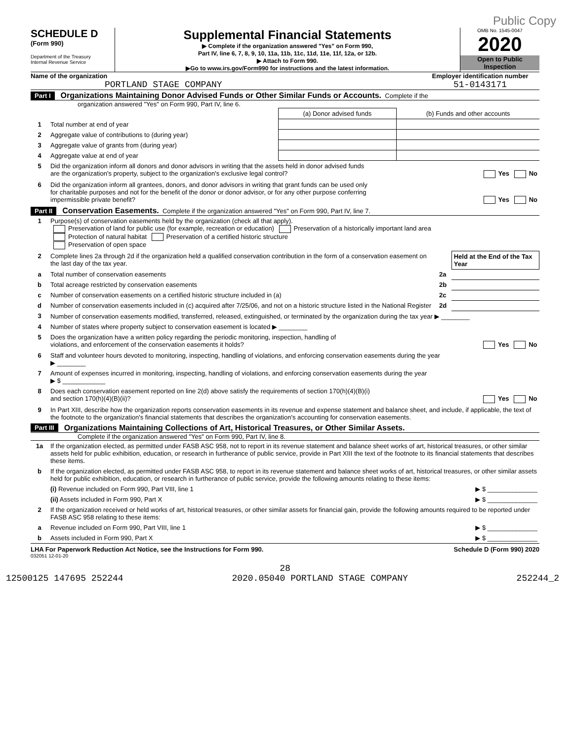Public Copy
SCHEDULE D
(Form 990)
Department of the Treasury
Internal Revenue Service
Supplemental Financial Statements
▶ Complete if the organization answered "Yes" on Form 990,
Part IV, line 6, 7, 8, 9, 10, 11a, 11b, 11c, 11d, 11e, 11f, 12a, or 12b.
▶ Attach to Form 990.
▶Go to www.irs.gov/Form990 for instructions and the latest information.
OMB No. 1545-0047
2020
Open to Public
Inspection
Name of the organization
PORTLAND STAGE COMPANY
Employer identification number
51-0143171
Part I Organizations Maintaining Donor Advised Funds or Other Similar Funds or Accounts. Complete if the
organization answered "Yes" on Form 990, Part IV, line 6.
| | | (a) Donor advised funds | (b) Funds and other accounts |
| 1 | Total number at end of year | | |
| 2 | Aggregate value of contributions to (during year) | | |
| 3 | Aggregate value of grants from (during year) | | |
| 4 | Aggregate value at end of year | | |
| 5 | Did the organization inform all donors and donor advisors in writing that the assets held in donor advised funds are the organization's property, subject to the organization's exclusive legal control? Yes No | | |
| 6 | Did the organization inform all grantees, donors, and donor advisors in writing that grant funds can be used only for charitable purposes and not for the benefit of the donor or donor advisor, or for any other purpose conferring impermissible private benefit? Yes No | | |
Part II Conservation Easements. Complete if the organization answered "Yes" on Form 990, Part IV, line 7.
| 1 | Purpose(s) of conservation easements held by the organization (check all that apply). Preservation of land for public use (for example, recreation or education) Preservation of a historically important land area Protection of natural habitat Preservation of a certified historic structure Preservation of open space | | |
| 2 | Complete lines 2a through 2d if the organization held a qualified conservation contribution in the form of a conservation easement on the last day of the tax year. | | Held at the End of the Tax Year |
| a | Total number of conservation easements | 2a | |
| b | Total acreage restricted by conservation easements | 2b | |
| c | Number of conservation easements on a certified historic structure included in (a) | 2c | |
| d | Number of conservation easements included in (c) acquired after 7/25/06, and not on a historic structure listed in the National Register | 2d | |
| 3 | Number of conservation easements modified, transferred, released, extinguished, or terminated by the organization during the tax year ▶ ________ | | |
| 4 | Number of states where property subject to conservation easement is located ▶ ________ | | |
| 5 | Does the organization have a written policy regarding the periodic monitoring, inspection, handling of violations, and enforcement of the conservation easements it holds? Yes No | | |
| 6 | Staff and volunteer hours devoted to monitoring, inspecting, handling of violations, and enforcing conservation easements during the year ▶ ________ | | |
| 7 | Amount of expenses incurred in monitoring, inspecting, handling of violations, and enforcing conservation easements during the year ▶ $ ____________ | | |
| 8 | Does each conservation easement reported on line 2(d) above satisfy the requirements of section 170(h)(4)(B)(i) and section 170(h)(4)(B)(ii)? Yes No | | |
| 9 | In Part XIII, describe how the organization reports conservation easements in its revenue and expense statement and balance sheet, and include, if applicable, the text of the footnote to the organization's financial statements that describes the organization's accounting for conservation easements. | | |
Part III Organizations Maintaining Collections of Art, Historical Treasures, or Other Similar Assets.
Complete if the organization answered "Yes" on Form 990, Part IV, line 8.
| 1a | If the organization elected, as permitted under FASB ASC 958, not to report in its revenue statement and balance sheet works of art, historical treasures, or other similar assets held for public exhibition, education, or research in furtherance of public service, provide in Part XIII the text of the footnote to its financial statements that describes these items. | |
| b | If the organization elected, as permitted under FASB ASC 958, to report in its revenue statement and balance sheet works of art, historical treasures, or other similar assets held for public exhibition, education, or research in furtherance of public service, provide the following amounts relating to these items: | |
| | (i) Revenue included on Form 990, Part VIII, line 1 | ▶ $ ______________ |
| | (ii) Assets included in Form 990, Part X | ▶ $ ______________ |
| 2 | If the organization received or held works of art, historical treasures, or other similar assets for financial gain, provide the following amounts required to be reported under FASB ASC 958 relating to these items: | |
| a | Revenue included on Form 990, Part VIII, line 1 | ▶ $ ______________ |
| b | Assets included in Form 990, Part X | ▶ $ ______________ |
LHA For Paperwork Reduction Act Notice, see the Instructions for Form 990. Schedule D (Form 990) 2020
032051 12-01-20
28
12500125 147695 252244 2020.05040 PORTLAND STAGE COMPANY 252244_2